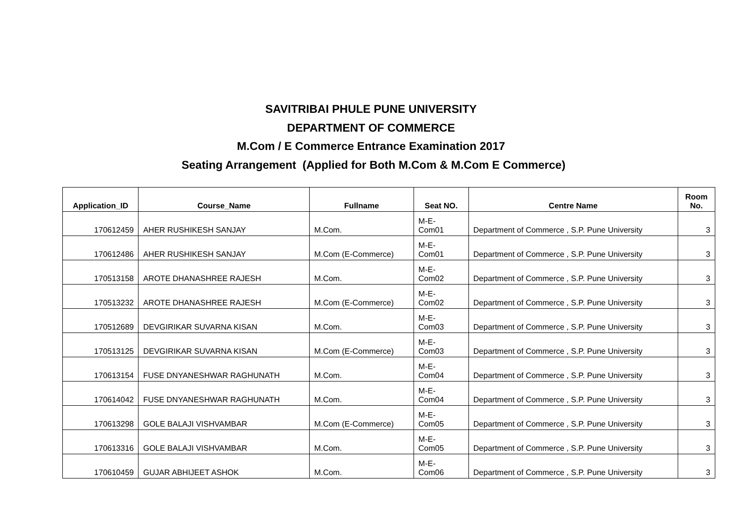SAVITRIBAI PHULE PUNE UNIVERSITY
DEPARTMENT OF COMMERCE
M.Com / E Commerce Entrance Examination 2017
Seating Arrangement (Applied for Both M.Com & M.Com E Commerce)
| Application_ID | Course_Name | Fullname | Seat NO. | Centre Name | Room No. |
| --- | --- | --- | --- | --- | --- |
| 170612459 | AHER RUSHIKESH SANJAY | M.Com. | M-E- Com01 | Department of Commerce , S.P. Pune University | 3 |
| 170612486 | AHER RUSHIKESH SANJAY | M.Com (E-Commerce) | M-E- Com01 | Department of Commerce , S.P. Pune University | 3 |
| 170513158 | AROTE DHANASHREE RAJESH | M.Com. | M-E- Com02 | Department of Commerce , S.P. Pune University | 3 |
| 170513232 | AROTE DHANASHREE RAJESH | M.Com (E-Commerce) | M-E- Com02 | Department of Commerce , S.P. Pune University | 3 |
| 170512689 | DEVGIRIKAR SUVARNA KISAN | M.Com. | M-E- Com03 | Department of Commerce , S.P. Pune University | 3 |
| 170513125 | DEVGIRIKAR SUVARNA KISAN | M.Com (E-Commerce) | M-E- Com03 | Department of Commerce , S.P. Pune University | 3 |
| 170613154 | FUSE DNYANESHWAR RAGHUNATH | M.Com. | M-E- Com04 | Department of Commerce , S.P. Pune University | 3 |
| 170614042 | FUSE DNYANESHWAR RAGHUNATH | M.Com. | M-E- Com04 | Department of Commerce , S.P. Pune University | 3 |
| 170613298 | GOLE BALAJI VISHVAMBAR | M.Com (E-Commerce) | M-E- Com05 | Department of Commerce , S.P. Pune University | 3 |
| 170613316 | GOLE BALAJI VISHVAMBAR | M.Com. | M-E- Com05 | Department of Commerce , S.P. Pune University | 3 |
| 170610459 | GUJAR ABHIJEET ASHOK | M.Com. | M-E- Com06 | Department of Commerce , S.P. Pune University | 3 |